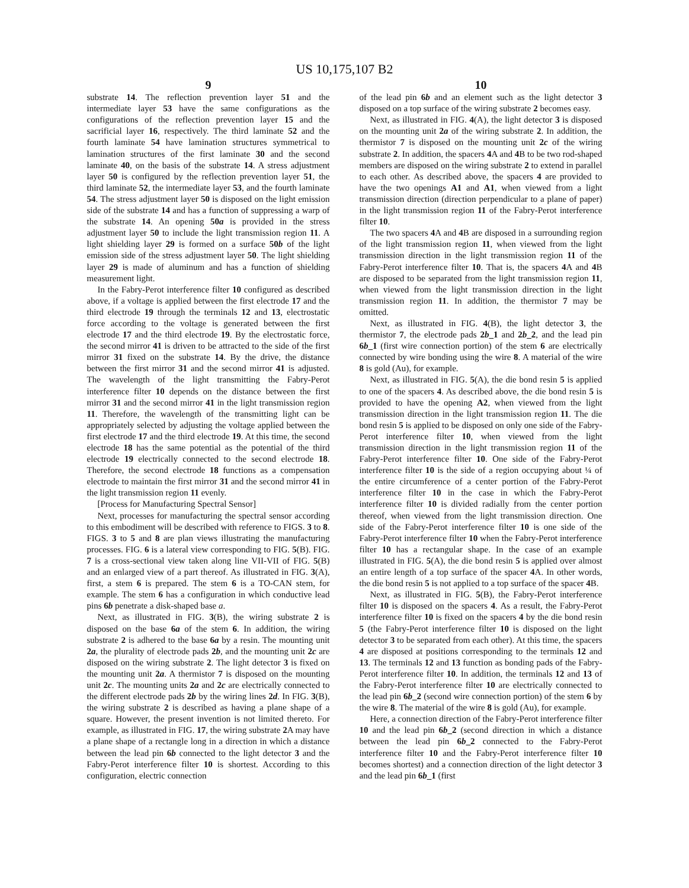US 10,175,107 B2
9
substrate 14. The reflection prevention layer 51 and the intermediate layer 53 have the same configurations as the configurations of the reflection prevention layer 15 and the sacrificial layer 16, respectively. The third laminate 52 and the fourth laminate 54 have lamination structures symmetrical to lamination structures of the first laminate 30 and the second laminate 40, on the basis of the substrate 14. A stress adjustment layer 50 is configured by the reflection prevention layer 51, the third laminate 52, the intermediate layer 53, and the fourth laminate 54. The stress adjustment layer 50 is disposed on the light emission side of the substrate 14 and has a function of suppressing a warp of the substrate 14. An opening 50a is provided in the stress adjustment layer 50 to include the light transmission region 11. A light shielding layer 29 is formed on a surface 50b of the light emission side of the stress adjustment layer 50. The light shielding layer 29 is made of aluminum and has a function of shielding measurement light.
In the Fabry-Perot interference filter 10 configured as described above, if a voltage is applied between the first electrode 17 and the third electrode 19 through the terminals 12 and 13, electrostatic force according to the voltage is generated between the first electrode 17 and the third electrode 19. By the electrostatic force, the second mirror 41 is driven to be attracted to the side of the first mirror 31 fixed on the substrate 14. By the drive, the distance between the first mirror 31 and the second mirror 41 is adjusted. The wavelength of the light transmitting the Fabry-Perot interference filter 10 depends on the distance between the first mirror 31 and the second mirror 41 in the light transmission region 11. Therefore, the wavelength of the transmitting light can be appropriately selected by adjusting the voltage applied between the first electrode 17 and the third electrode 19. At this time, the second electrode 18 has the same potential as the potential of the third electrode 19 electrically connected to the second electrode 18. Therefore, the second electrode 18 functions as a compensation electrode to maintain the first mirror 31 and the second mirror 41 in the light transmission region 11 evenly.
[Process for Manufacturing Spectral Sensor]
Next, processes for manufacturing the spectral sensor according to this embodiment will be described with reference to FIGS. 3 to 8. FIGS. 3 to 5 and 8 are plan views illustrating the manufacturing processes. FIG. 6 is a lateral view corresponding to FIG. 5(B). FIG. 7 is a cross-sectional view taken along line VII-VII of FIG. 5(B) and an enlarged view of a part thereof. As illustrated in FIG. 3(A), first, a stem 6 is prepared. The stem 6 is a TO-CAN stem, for example. The stem 6 has a configuration in which conductive lead pins 6b penetrate a disk-shaped base a.
Next, as illustrated in FIG. 3(B), the wiring substrate 2 is disposed on the base 6a of the stem 6. In addition, the wiring substrate 2 is adhered to the base 6a by a resin. The mounting unit 2a, the plurality of electrode pads 2b, and the mounting unit 2c are disposed on the wiring substrate 2. The light detector 3 is fixed on the mounting unit 2a. A thermistor 7 is disposed on the mounting unit 2c. The mounting units 2a and 2c are electrically connected to the different electrode pads 2b by the wiring lines 2d. In FIG. 3(B), the wiring substrate 2 is described as having a plane shape of a square. However, the present invention is not limited thereto. For example, as illustrated in FIG. 17, the wiring substrate 2 A may have a plane shape of a rectangle long in a direction in which a distance between the lead pin 6b connected to the light detector 3 and the Fabry-Perot interference filter 10 is shortest. According to this configuration, electric connection
10
of the lead pin 6b and an element such as the light detector 3 disposed on a top surface of the wiring substrate 2 becomes easy.
Next, as illustrated in FIG. 4(A), the light detector 3 is disposed on the mounting unit 2a of the wiring substrate 2. In addition, the thermistor 7 is disposed on the mounting unit 2c of the wiring substrate 2. In addition, the spacers 4 A and 4 B to be two rod-shaped members are disposed on the wiring substrate 2 to extend in parallel to each other. As described above, the spacers 4 are provided to have the two openings A1 and A1, when viewed from a light transmission direction (direction perpendicular to a plane of paper) in the light transmission region 11 of the Fabry-Perot interference filter 10.
The two spacers 4 A and 4 B are disposed in a surrounding region of the light transmission region 11, when viewed from the light transmission direction in the light transmission region 11 of the Fabry-Perot interference filter 10. That is, the spacers 4 A and 4 B are disposed to be separated from the light transmission region 11, when viewed from the light transmission direction in the light transmission region 11. In addition, the thermistor 7 may be omitted.
Next, as illustrated in FIG. 4(B), the light detector 3, the thermistor 7, the electrode pads 2b_1 and 2b_2, and the lead pin 6b_1 (first wire connection portion) of the stem 6 are electrically connected by wire bonding using the wire 8. A material of the wire 8 is gold (Au), for example.
Next, as illustrated in FIG. 5(A), the die bond resin 5 is applied to one of the spacers 4. As described above, the die bond resin 5 is provided to have the opening A2, when viewed from the light transmission direction in the light transmission region 11. The die bond resin 5 is applied to be disposed on only one side of the Fabry-Perot interference filter 10, when viewed from the light transmission direction in the light transmission region 11 of the Fabry-Perot interference filter 10. One side of the Fabry-Perot interference filter 10 is the side of a region occupying about ¼ of the entire circumference of a center portion of the Fabry-Perot interference filter 10 in the case in which the Fabry-Perot interference filter 10 is divided radially from the center portion thereof, when viewed from the light transmission direction. One side of the Fabry-Perot interference filter 10 is one side of the Fabry-Perot interference filter 10 when the Fabry-Perot interference filter 10 has a rectangular shape. In the case of an example illustrated in FIG. 5(A), the die bond resin 5 is applied over almost an entire length of a top surface of the spacer 4 A. In other words, the die bond resin 5 is not applied to a top surface of the spacer 4 B.
Next, as illustrated in FIG. 5(B), the Fabry-Perot interference filter 10 is disposed on the spacers 4. As a result, the Fabry-Perot interference filter 10 is fixed on the spacers 4 by the die bond resin 5 (the Fabry-Perot interference filter 10 is disposed on the light detector 3 to be separated from each other). At this time, the spacers 4 are disposed at positions corresponding to the terminals 12 and 13. The terminals 12 and 13 function as bonding pads of the Fabry-Perot interference filter 10. In addition, the terminals 12 and 13 of the Fabry-Perot interference filter 10 are electrically connected to the lead pin 6b_2 (second wire connection portion) of the stem 6 by the wire 8. The material of the wire 8 is gold (Au), for example.
Here, a connection direction of the Fabry-Perot interference filter 10 and the lead pin 6b_2 (second direction in which a distance between the lead pin 6b_2 connected to the Fabry-Perot interference filter 10 and the Fabry-Perot interference filter 10 becomes shortest) and a connection direction of the light detector 3 and the lead pin 6b_1 (first